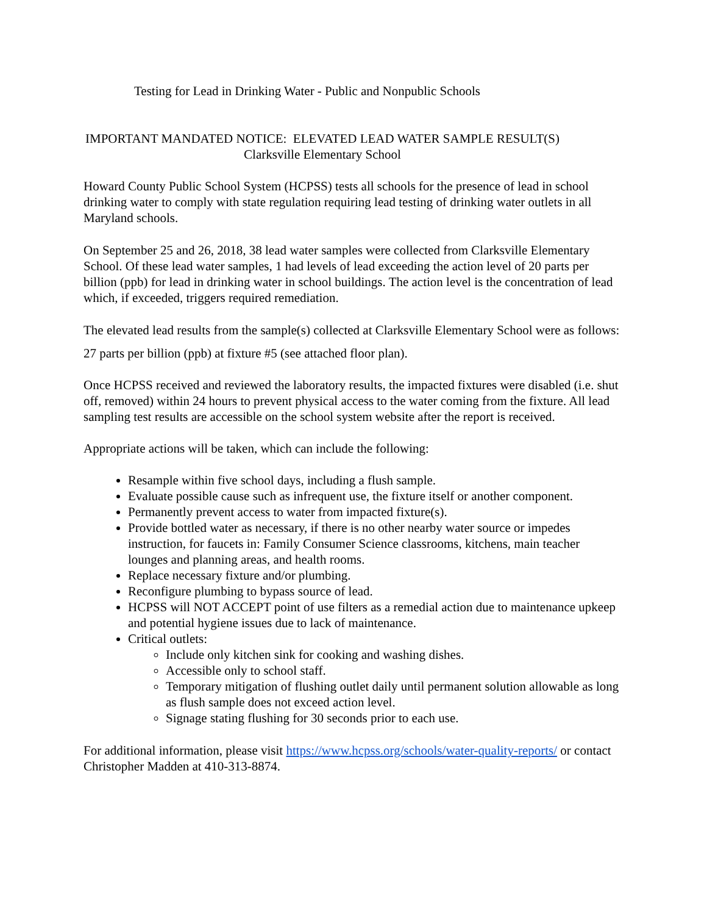Testing for Lead in Drinking Water - Public and Nonpublic Schools
IMPORTANT MANDATED NOTICE: ELEVATED LEAD WATER SAMPLE RESULT(S)
Clarksville Elementary School
Howard County Public School System (HCPSS) tests all schools for the presence of lead in school drinking water to comply with state regulation requiring lead testing of drinking water outlets in all Maryland schools.
On September 25 and 26, 2018, 38 lead water samples were collected from Clarksville Elementary School. Of these lead water samples, 1 had levels of lead exceeding the action level of 20 parts per billion (ppb) for lead in drinking water in school buildings. The action level is the concentration of lead which, if exceeded, triggers required remediation.
The elevated lead results from the sample(s) collected at Clarksville Elementary School were as follows:
27 parts per billion (ppb) at fixture #5 (see attached floor plan).
Once HCPSS received and reviewed the laboratory results, the impacted fixtures were disabled (i.e. shut off, removed) within 24 hours to prevent physical access to the water coming from the fixture. All lead sampling test results are accessible on the school system website after the report is received.
Appropriate actions will be taken, which can include the following:
Resample within five school days, including a flush sample.
Evaluate possible cause such as infrequent use, the fixture itself or another component.
Permanently prevent access to water from impacted fixture(s).
Provide bottled water as necessary, if there is no other nearby water source or impedes instruction, for faucets in: Family Consumer Science classrooms, kitchens, main teacher lounges and planning areas, and health rooms.
Replace necessary fixture and/or plumbing.
Reconfigure plumbing to bypass source of lead.
HCPSS will NOT ACCEPT point of use filters as a remedial action due to maintenance upkeep and potential hygiene issues due to lack of maintenance.
Critical outlets:
Include only kitchen sink for cooking and washing dishes.
Accessible only to school staff.
Temporary mitigation of flushing outlet daily until permanent solution allowable as long as flush sample does not exceed action level.
Signage stating flushing for 30 seconds prior to each use.
For additional information, please visit https://www.hcpss.org/schools/water-quality-reports/ or contact Christopher Madden at 410-313-8874.